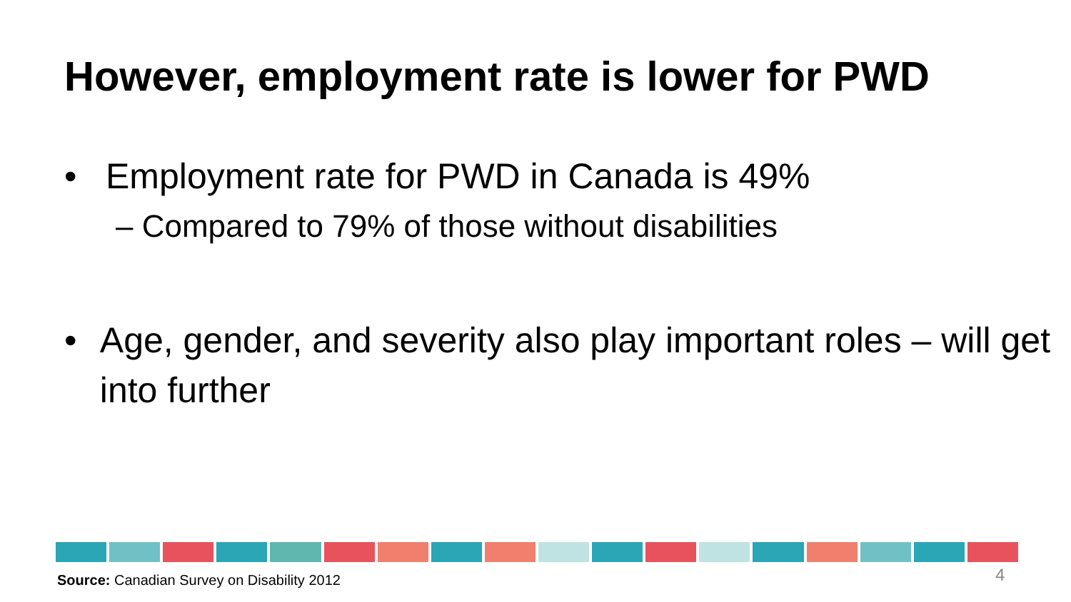However, employment rate is lower for PWD
• Employment rate for PWD in Canada is 49%
– Compared to 79% of those without disabilities
• Age, gender, and severity also play important roles – will get into further
Source: Canadian Survey on Disability 2012
4